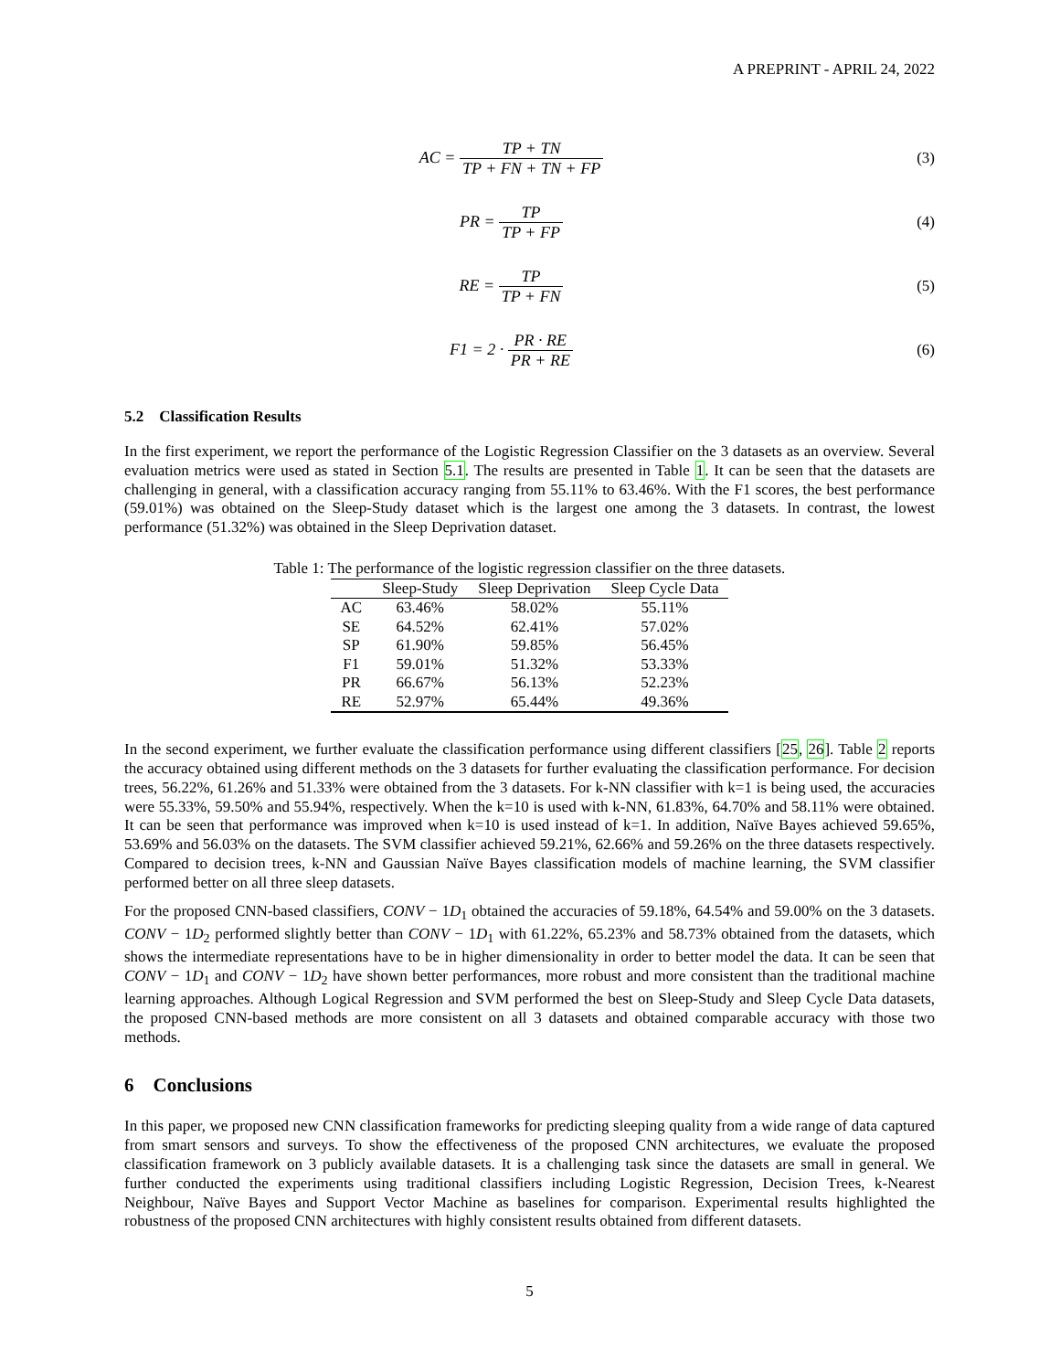A PREPRINT - APRIL 24, 2022
AC = TP + TN TP + FN + TN + FP (3)
PR = TP TP + FP (4)
RE = TP TP + FN (5)
F1 = 2 · PR · RE PR + RE (6)
5.2 Classification Results
In the first experiment, we report the performance of the Logistic Regression Classifier on the 3 datasets as an overview. Several evaluation metrics were used as stated in Section 5.1. The results are presented in Table 1. It can be seen that the datasets are challenging in general, with a classification accuracy ranging from 55.11% to 63.46%. With the F1 scores, the best performance (59.01%) was obtained on the Sleep-Study dataset which is the largest one among the 3 datasets. In contrast, the lowest performance (51.32%) was obtained in the Sleep Deprivation dataset.
Table 1: The performance of the logistic regression classifier on the three datasets.
| | Sleep-Study | Sleep Deprivation | Sleep Cycle Data |
| --- | --- | --- | --- |
| AC | 63.46% | 58.02% | 55.11% |
| SE | 64.52% | 62.41% | 57.02% |
| SP | 61.90% | 59.85% | 56.45% |
| F1 | 59.01% | 51.32% | 53.33% |
| PR | 66.67% | 56.13% | 52.23% |
| RE | 52.97% | 65.44% | 49.36% |
In the second experiment, we further evaluate the classification performance using different classifiers [25, 26]. Table 2 reports the accuracy obtained using different methods on the 3 datasets for further evaluating the classification performance. For decision trees, 56.22%, 61.26% and 51.33% were obtained from the 3 datasets. For k-NN classifier with k=1 is being used, the accuracies were 55.33%, 59.50% and 55.94%, respectively. When the k=10 is used with k-NN, 61.83%, 64.70% and 58.11% were obtained. It can be seen that performance was improved when k=10 is used instead of k=1. In addition, Naïve Bayes achieved 59.65%, 53.69% and 56.03% on the datasets. The SVM classifier achieved 59.21%, 62.66% and 59.26% on the three datasets respectively. Compared to decision trees, k-NN and Gaussian Naïve Bayes classification models of machine learning, the SVM classifier performed better on all three sleep datasets.
For the proposed CNN-based classifiers, CONV − 1D<sub>1</sub> obtained the accuracies of 59.18%, 64.54% and 59.00% on the 3 datasets. CONV − 1D<sub>2</sub> performed slightly better than CONV − 1D<sub>1</sub> with 61.22%, 65.23% and 58.73% obtained from the datasets, which shows the intermediate representations have to be in higher dimensionality in order to better model the data. It can be seen that CONV − 1D<sub>1</sub> and CONV − 1D<sub>2</sub> have shown better performances, more robust and more consistent than the traditional machine learning approaches. Although Logical Regression and SVM performed the best on Sleep-Study and Sleep Cycle Data datasets, the proposed CNN-based methods are more consistent on all 3 datasets and obtained comparable accuracy with those two methods.
6 Conclusions
In this paper, we proposed new CNN classification frameworks for predicting sleeping quality from a wide range of data captured from smart sensors and surveys. To show the effectiveness of the proposed CNN architectures, we evaluate the proposed classification framework on 3 publicly available datasets. It is a challenging task since the datasets are small in general. We further conducted the experiments using traditional classifiers including Logistic Regression, Decision Trees, k-Nearest Neighbour, Naïve Bayes and Support Vector Machine as baselines for comparison. Experimental results highlighted the robustness of the proposed CNN architectures with highly consistent results obtained from different datasets.
5